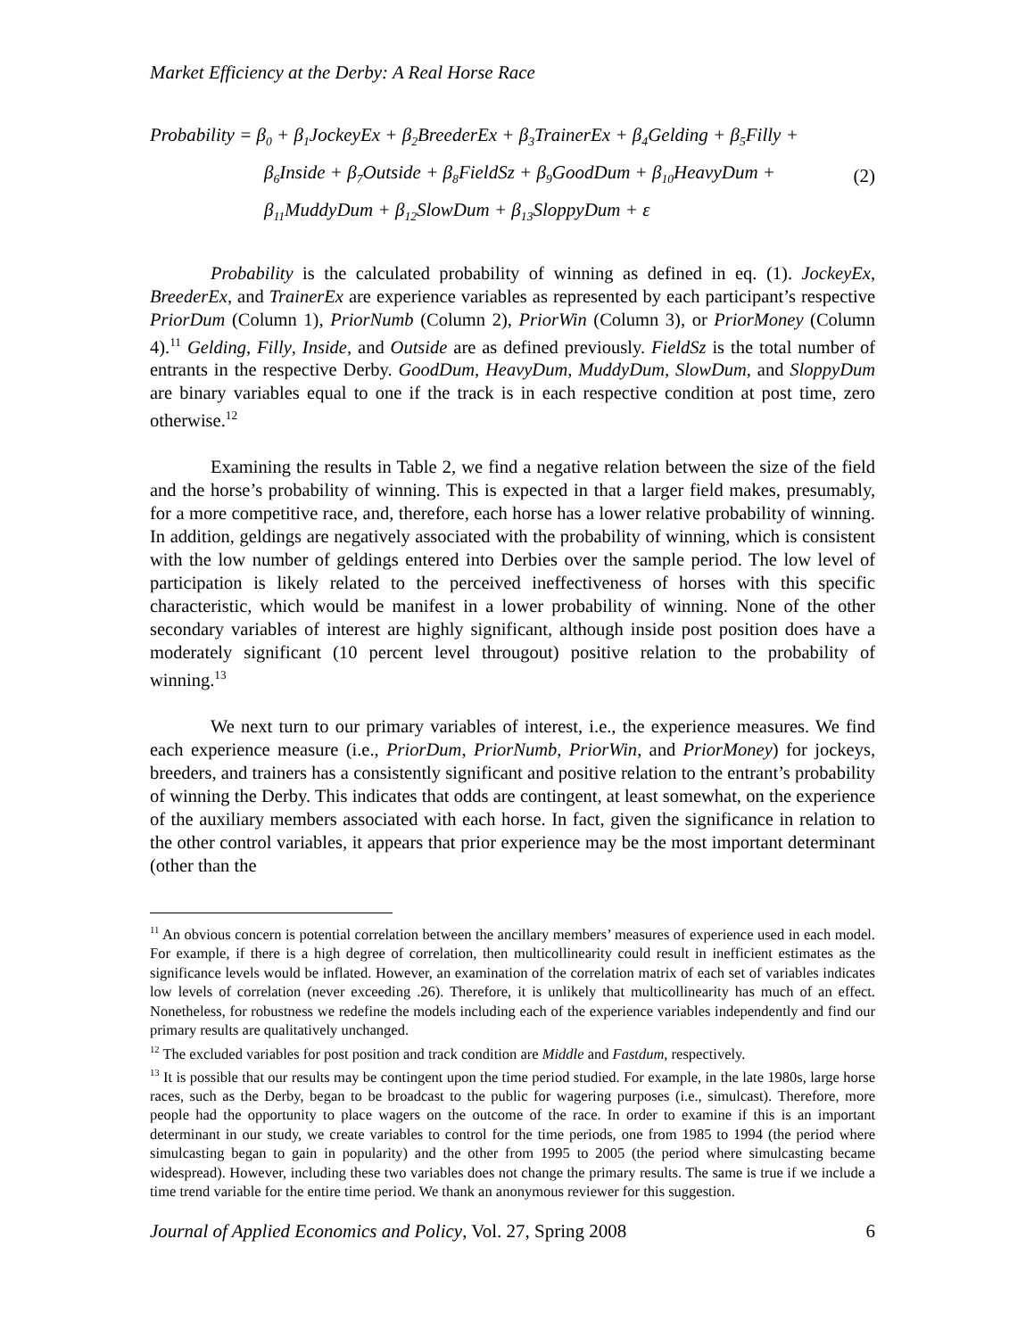Market Efficiency at the Derby: A Real Horse Race
Probability = β<sub>0</sub> + β<sub>1</sub>JockeyEx + β<sub>2</sub>BreederEx + β<sub>3</sub>TrainerEx + β<sub>4</sub>Gelding + β<sub>5</sub>Filly +
β<sub>6</sub>Inside + β<sub>7</sub>Outside + β<sub>8</sub>FieldSz + β<sub>9</sub>GoodDum + β<sub>10</sub>HeavyDum +
β<sub>11</sub>MuddyDum + β<sub>12</sub>SlowDum + β<sub>13</sub>SloppyDum + ε
(2)
Probability is the calculated probability of winning as defined in eq. (1). JockeyEx, BreederEx, and TrainerEx are experience variables as represented by each participant’s respective PriorDum (Column 1), PriorNumb (Column 2), PriorWin (Column 3), or PriorMoney (Column 4).<sup>11</sup> Gelding, Filly, Inside, and Outside are as defined previously. FieldSz is the total number of entrants in the respective Derby. GoodDum, HeavyDum, MuddyDum, SlowDum, and SloppyDum are binary variables equal to one if the track is in each respective condition at post time, zero otherwise.<sup>12</sup>
Examining the results in Table 2, we find a negative relation between the size of the field and the horse’s probability of winning. This is expected in that a larger field makes, presumably, for a more competitive race, and, therefore, each horse has a lower relative probability of winning. In addition, geldings are negatively associated with the probability of winning, which is consistent with the low number of geldings entered into Derbies over the sample period. The low level of participation is likely related to the perceived ineffectiveness of horses with this specific characteristic, which would be manifest in a lower probability of winning. None of the other secondary variables of interest are highly significant, although inside post position does have a moderately significant (10 percent level througout) positive relation to the probability of winning.<sup>13</sup>
We next turn to our primary variables of interest, i.e., the experience measures. We find each experience measure (i.e., PriorDum, PriorNumb, PriorWin, and PriorMoney) for jockeys, breeders, and trainers has a consistently significant and positive relation to the entrant’s probability of winning the Derby. This indicates that odds are contingent, at least somewhat, on the experience of the auxiliary members associated with each horse. In fact, given the significance in relation to the other control variables, it appears that prior experience may be the most important determinant (other than the
<sup>11</sup> An obvious concern is potential correlation between the ancillary members’ measures of experience used in each model. For example, if there is a high degree of correlation, then multicollinearity could result in inefficient estimates as the significance levels would be inflated. However, an examination of the correlation matrix of each set of variables indicates low levels of correlation (never exceeding .26). Therefore, it is unlikely that multicollinearity has much of an effect. Nonetheless, for robustness we redefine the models including each of the experience variables independently and find our primary results are qualitatively unchanged.
<sup>12</sup> The excluded variables for post position and track condition are Middle and Fastdum, respectively.
<sup>13</sup> It is possible that our results may be contingent upon the time period studied. For example, in the late 1980s, large horse races, such as the Derby, began to be broadcast to the public for wagering purposes (i.e., simulcast). Therefore, more people had the opportunity to place wagers on the outcome of the race. In order to examine if this is an important determinant in our study, we create variables to control for the time periods, one from 1985 to 1994 (the period where simulcasting began to gain in popularity) and the other from 1995 to 2005 (the period where simulcasting became widespread). However, including these two variables does not change the primary results. The same is true if we include a time trend variable for the entire time period. We thank an anonymous reviewer for this suggestion.
Journal of Applied Economics and Policy, Vol. 27, Spring 2008 6